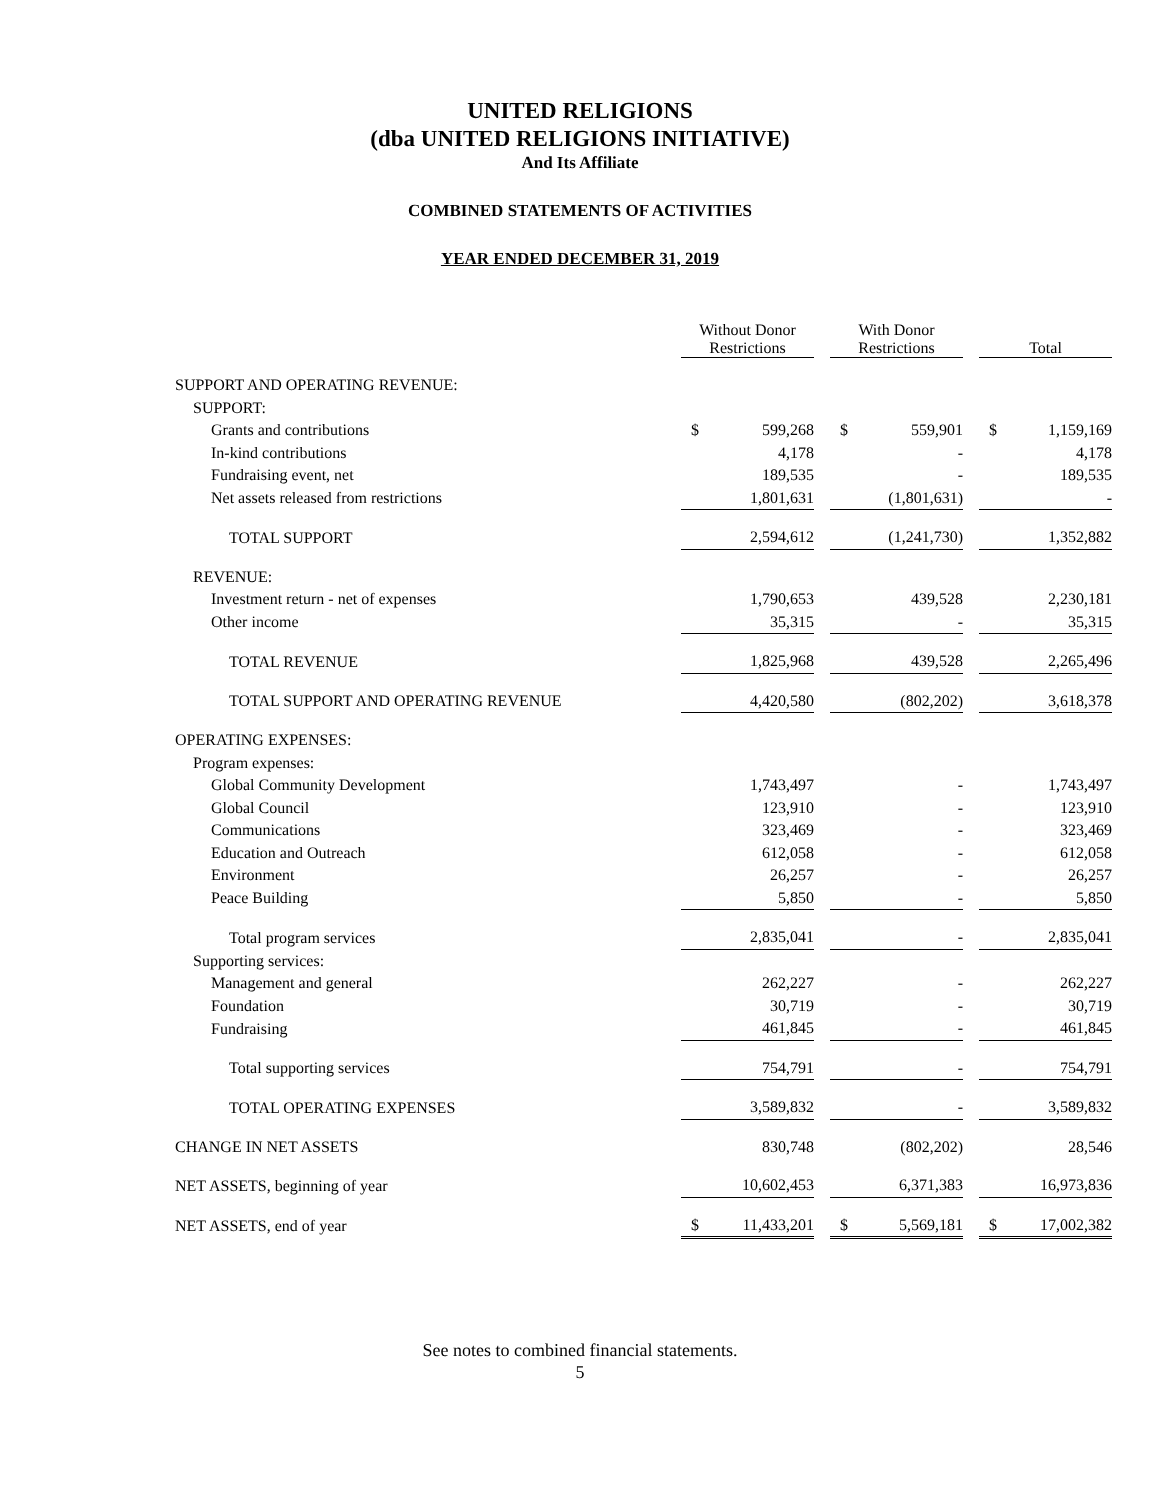UNITED RELIGIONS
(dba UNITED RELIGIONS INITIATIVE)
And Its Affiliate
COMBINED STATEMENTS OF ACTIVITIES
YEAR ENDED DECEMBER 31, 2019
| | Without Donor Restrictions | | | With Donor Restrictions | | | Total | |
| --- | --- | --- | --- | --- | --- | --- | --- | --- |
| SUPPORT AND OPERATING REVENUE: | | | | | | | | |
| SUPPORT: | | | | | | | | |
| Grants and contributions | $ | 599,268 | | $ | 559,901 | | $ | 1,159,169 |
| In-kind contributions | | 4,178 | | | - | | | 4,178 |
| Fundraising event, net | | 189,535 | | | - | | | 189,535 |
| Net assets released from restrictions | | 1,801,631 | | | (1,801,631) | | | - |
| TOTAL SUPPORT | | 2,594,612 | | | (1,241,730) | | | 1,352,882 |
| REVENUE: | | | | | | | | |
| Investment return - net of expenses | | 1,790,653 | | | 439,528 | | | 2,230,181 |
| Other income | | 35,315 | | | - | | | 35,315 |
| TOTAL REVENUE | | 1,825,968 | | | 439,528 | | | 2,265,496 |
| TOTAL SUPPORT AND OPERATING REVENUE | | 4,420,580 | | | (802,202) | | | 3,618,378 |
| OPERATING EXPENSES: | | | | | | | | |
| Program expenses: | | | | | | | | |
| Global Community Development | | 1,743,497 | | | - | | | 1,743,497 |
| Global Council | | 123,910 | | | - | | | 123,910 |
| Communications | | 323,469 | | | - | | | 323,469 |
| Education and Outreach | | 612,058 | | | - | | | 612,058 |
| Environment | | 26,257 | | | - | | | 26,257 |
| Peace Building | | 5,850 | | | - | | | 5,850 |
| Total program services | | 2,835,041 | | | - | | | 2,835,041 |
| Supporting services: | | | | | | | | |
| Management and general | | 262,227 | | | - | | | 262,227 |
| Foundation | | 30,719 | | | - | | | 30,719 |
| Fundraising | | 461,845 | | | - | | | 461,845 |
| Total supporting services | | 754,791 | | | - | | | 754,791 |
| TOTAL OPERATING EXPENSES | | 3,589,832 | | | - | | | 3,589,832 |
| CHANGE IN NET ASSETS | | 830,748 | | | (802,202) | | | 28,546 |
| NET ASSETS, beginning of year | | 10,602,453 | | | 6,371,383 | | | 16,973,836 |
| NET ASSETS, end of year | $ | 11,433,201 | | $ | 5,569,181 | | $ | 17,002,382 |
See notes to combined financial statements.
5